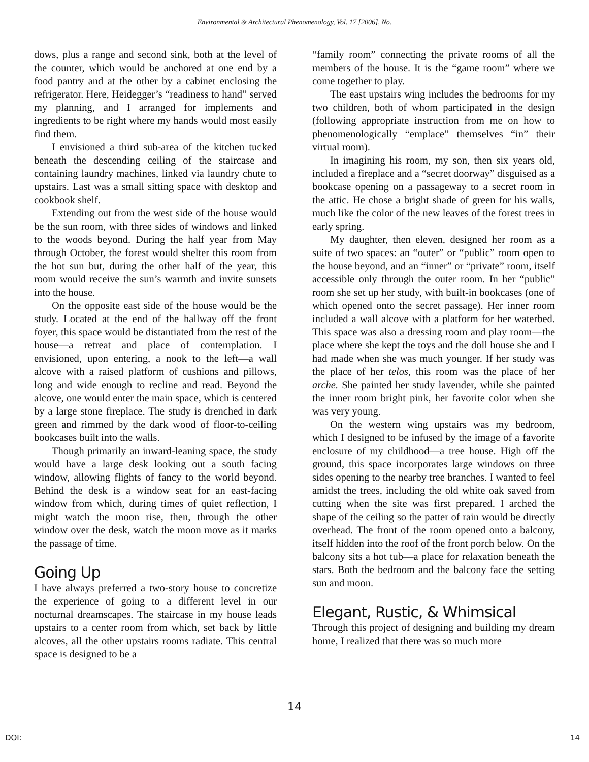Environmental & Architectural Phenomenology, Vol. 17 [2006], No.
dows, plus a range and second sink, both at the level of the counter, which would be anchored at one end by a food pantry and at the other by a cabinet enclosing the refrigerator. Here, Heidegger’s “readiness to hand” served my planning, and I arranged for implements and ingredients to be right where my hands would most easily find them.
I envisioned a third sub-area of the kitchen tucked beneath the descending ceiling of the staircase and containing laundry machines, linked via laundry chute to upstairs. Last was a small sitting space with desktop and cookbook shelf.
Extending out from the west side of the house would be the sun room, with three sides of windows and linked to the woods beyond. During the half year from May through October, the forest would shelter this room from the hot sun but, during the other half of the year, this room would receive the sun’s warmth and invite sunsets into the house.
On the opposite east side of the house would be the study. Located at the end of the hallway off the front foyer, this space would be distantiated from the rest of the house—a retreat and place of contemplation. I envisioned, upon entering, a nook to the left—a wall alcove with a raised platform of cushions and pillows, long and wide enough to recline and read. Beyond the alcove, one would enter the main space, which is centered by a large stone fireplace. The study is drenched in dark green and rimmed by the dark wood of floor-to-ceiling bookcases built into the walls.
Though primarily an inward-leaning space, the study would have a large desk looking out a south facing window, allowing flights of fancy to the world beyond. Behind the desk is a window seat for an east-facing window from which, during times of quiet reflection, I might watch the moon rise, then, through the other window over the desk, watch the moon move as it marks the passage of time.
Going Up
I have always preferred a two-story house to concretize the experience of going to a different level in our nocturnal dreamscapes. The staircase in my house leads upstairs to a center room from which, set back by little alcoves, all the other upstairs rooms radiate. This central space is designed to be a
“family room” connecting the private rooms of all the members of the house. It is the “game room” where we come together to play.
The east upstairs wing includes the bedrooms for my two children, both of whom participated in the design (following appropriate instruction from me on how to phenomenologically “emplace” themselves “in” their virtual room).
In imagining his room, my son, then six years old, included a fireplace and a “secret doorway” disguised as a bookcase opening on a passageway to a secret room in the attic. He chose a bright shade of green for his walls, much like the color of the new leaves of the forest trees in early spring.
My daughter, then eleven, designed her room as a suite of two spaces: an “outer” or “public” room open to the house beyond, and an “inner” or “private” room, itself accessible only through the outer room. In her “public” room she set up her study, with built-in bookcases (one of which opened onto the secret passage). Her inner room included a wall alcove with a platform for her waterbed. This space was also a dressing room and play room—the place where she kept the toys and the doll house she and I had made when she was much younger. If her study was the place of her telos, this room was the place of her arche. She painted her study lavender, while she painted the inner room bright pink, her favorite color when she was very young.
On the western wing upstairs was my bedroom, which I designed to be infused by the image of a favorite enclosure of my childhood—a tree house. High off the ground, this space incorporates large windows on three sides opening to the nearby tree branches. I wanted to feel amidst the trees, including the old white oak saved from cutting when the site was first prepared. I arched the shape of the ceiling so the patter of rain would be directly overhead. The front of the room opened onto a balcony, itself hidden into the roof of the front porch below. On the balcony sits a hot tub—a place for relaxation beneath the stars. Both the bedroom and the balcony face the setting sun and moon.
Elegant, Rustic, & Whimsical
Through this project of designing and building my dream home, I realized that there was so much more
14
DOI: 14